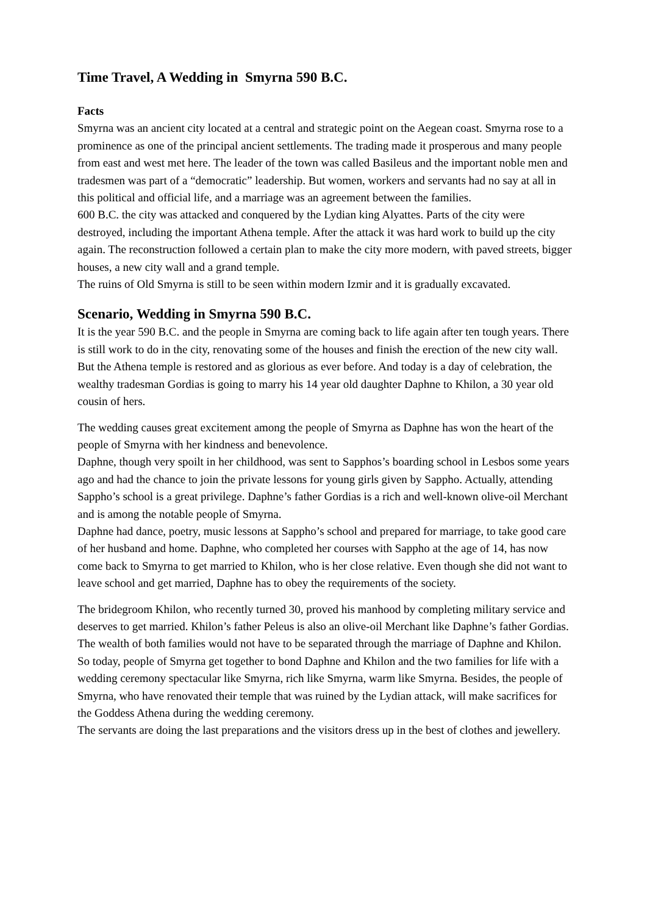Time Travel, A Wedding in Smyrna 590 B.C.
Facts
Smyrna was an ancient city located at a central and strategic point on the Aegean coast. Smyrna rose to a prominence as one of the principal ancient settlements. The trading made it prosperous and many people from east and west met here. The leader of the town was called Basileus and the important noble men and tradesmen was part of a “democratic” leadership. But women, workers and servants had no say at all in this political and official life, and a marriage was an agreement between the families.
600 B.C. the city was attacked and conquered by the Lydian king Alyattes. Parts of the city were destroyed, including the important Athena temple. After the attack it was hard work to build up the city again. The reconstruction followed a certain plan to make the city more modern, with paved streets, bigger houses, a new city wall and a grand temple.
The ruins of Old Smyrna is still to be seen within modern Izmir and it is gradually excavated.
Scenario, Wedding in Smyrna 590 B.C.
It is the year 590 B.C. and the people in Smyrna are coming back to life again after ten tough years. There is still work to do in the city, renovating some of the houses and finish the erection of the new city wall. But the Athena temple is restored and as glorious as ever before. And today is a day of celebration, the wealthy tradesman Gordias is going to marry his 14 year old daughter Daphne to Khilon, a 30 year old cousin of hers.
The wedding causes great excitement among the people of Smyrna as Daphne has won the heart of the people of Smyrna with her kindness and benevolence.
Daphne, though very spoilt in her childhood, was sent to Sapphos’s boarding school in Lesbos some years ago and had the chance to join the private lessons for young girls given by Sappho. Actually, attending Sappho’s school is a great privilege. Daphne’s father Gordias is a rich and well-known olive-oil Merchant and is among the notable people of Smyrna.
Daphne had dance, poetry, music lessons at Sappho’s school and prepared for marriage, to take good care of her husband and home. Daphne, who completed her courses with Sappho at the age of 14, has now come back to Smyrna to get married to Khilon, who is her close relative. Even though she did not want to leave school and get married, Daphne has to obey the requirements of the society.
The bridegroom Khilon, who recently turned 30, proved his manhood by completing military service and deserves to get married. Khilon’s father Peleus is also an olive-oil Merchant like Daphne’s father Gordias.
The wealth of both families would not have to be separated through the marriage of Daphne and Khilon.
So today, people of Smyrna get together to bond Daphne and Khilon and the two families for life with a wedding ceremony spectacular like Smyrna, rich like Smyrna, warm like Smyrna. Besides, the people of Smyrna, who have renovated their temple that was ruined by the Lydian attack, will make sacrifices for the Goddess Athena during the wedding ceremony.
The servants are doing the last preparations and the visitors dress up in the best of clothes and jewellery.